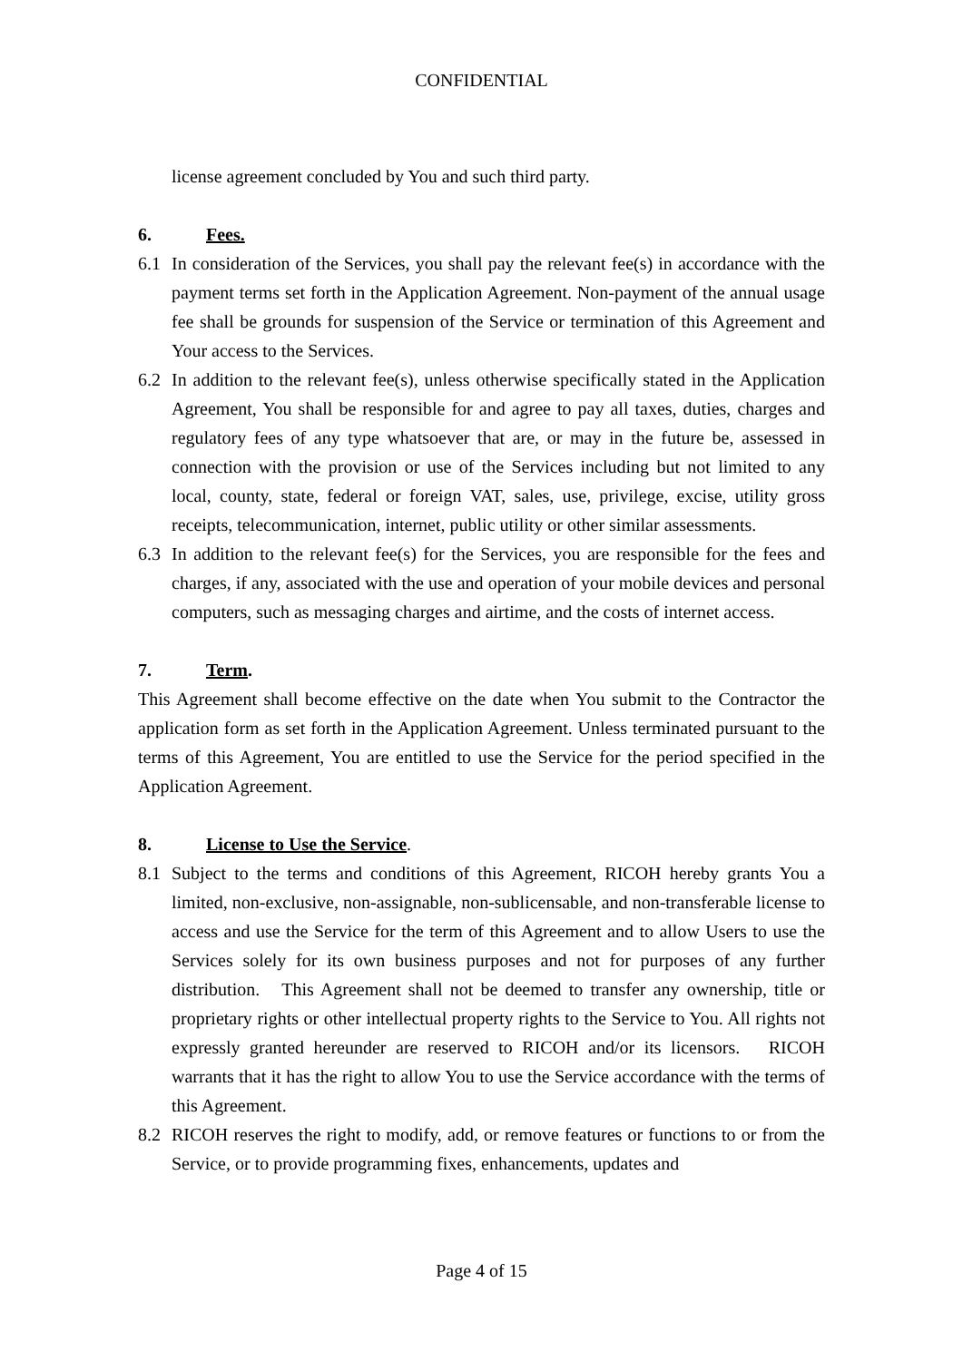CONFIDENTIAL
license agreement concluded by You and such third party.
6. Fees.
6.1 In consideration of the Services, you shall pay the relevant fee(s) in accordance with the payment terms set forth in the Application Agreement. Non-payment of the annual usage fee shall be grounds for suspension of the Service or termination of this Agreement and Your access to the Services.
6.2 In addition to the relevant fee(s), unless otherwise specifically stated in the Application Agreement, You shall be responsible for and agree to pay all taxes, duties, charges and regulatory fees of any type whatsoever that are, or may in the future be, assessed in connection with the provision or use of the Services including but not limited to any local, county, state, federal or foreign VAT, sales, use, privilege, excise, utility gross receipts, telecommunication, internet, public utility or other similar assessments.
6.3 In addition to the relevant fee(s) for the Services, you are responsible for the fees and charges, if any, associated with the use and operation of your mobile devices and personal computers, such as messaging charges and airtime, and the costs of internet access.
7. Term.
This Agreement shall become effective on the date when You submit to the Contractor the application form as set forth in the Application Agreement. Unless terminated pursuant to the terms of this Agreement, You are entitled to use the Service for the period specified in the Application Agreement.
8. License to Use the Service.
8.1 Subject to the terms and conditions of this Agreement, RICOH hereby grants You a limited, non-exclusive, non-assignable, non-sublicensable, and non-transferable license to access and use the Service for the term of this Agreement and to allow Users to use the Services solely for its own business purposes and not for purposes of any further distribution. This Agreement shall not be deemed to transfer any ownership, title or proprietary rights or other intellectual property rights to the Service to You. All rights not expressly granted hereunder are reserved to RICOH and/or its licensors. RICOH warrants that it has the right to allow You to use the Service accordance with the terms of this Agreement.
8.2 RICOH reserves the right to modify, add, or remove features or functions to or from the Service, or to provide programming fixes, enhancements, updates and
Page 4 of 15